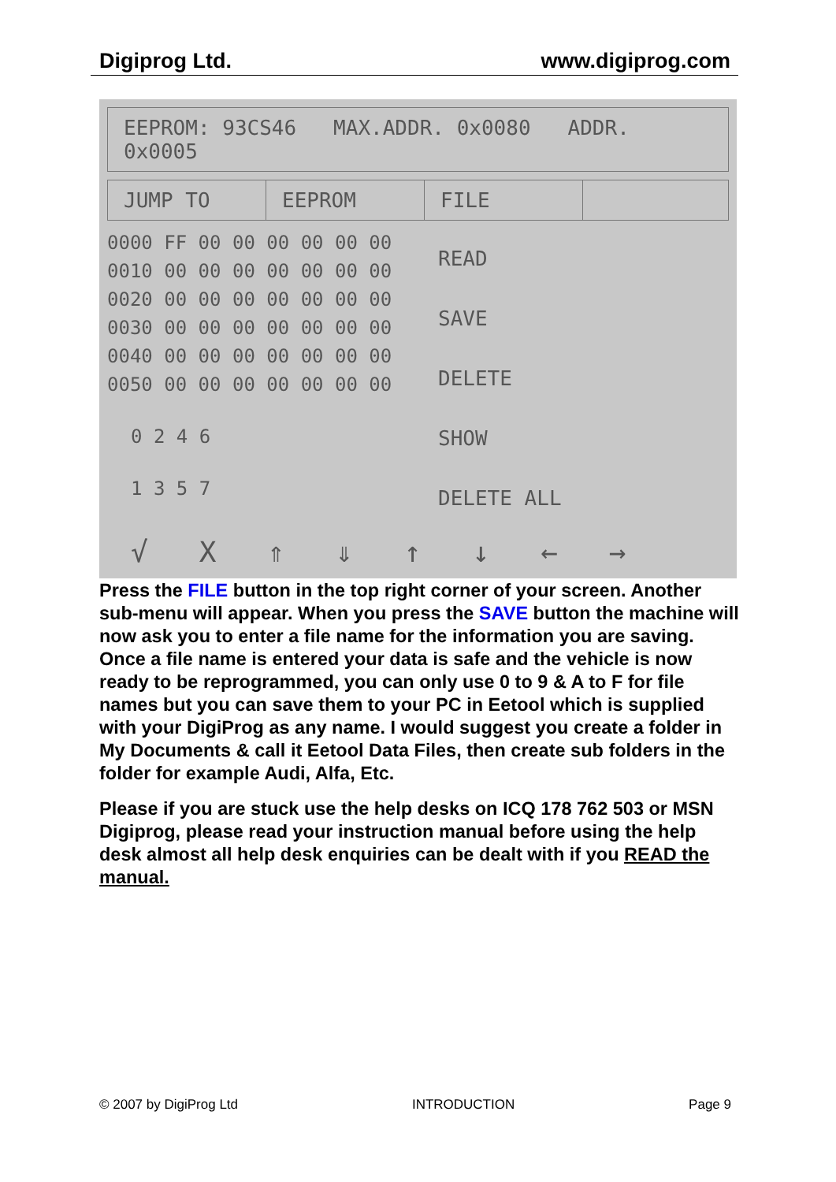Digiprog Ltd. www.digiprog.com
EEPROM: 93CS46 MAX.ADDR. 0x0080 ADDR. 0x0005
JUMP TO EEPROM FILE
0000 FF 00 00 00 00 00 00
0010 00 00 00 00 00 00 00
0020 00 00 00 00 00 00 00
0030 00 00 00 00 00 00 00
0040 00 00 00 00 00 00 00
0050 00 00 00 00 00 00 00
0 2 4 6
1 3 5 7
READ
SAVE
DELETE
SHOW
DELETE ALL
√ X ⇑ ⇓ ↑ ↓ ← →
Press the FILE button in the top right corner of your screen. Another sub-menu will appear. When you press the SAVE button the machine will now ask you to enter a file name for the information you are saving. Once a file name is entered your data is safe and the vehicle is now ready to be reprogrammed, you can only use 0 to 9 & A to F for file names but you can save them to your PC in Eetool which is supplied with your DigiProg as any name. I would suggest you create a folder in My Documents & call it Eetool Data Files, then create sub folders in the folder for example Audi, Alfa, Etc.
Please if you are stuck use the help desks on ICQ 178 762 503 or MSN Digiprog, please read your instruction manual before using the help desk almost all help desk enquiries can be dealt with if you READ the manual.
© 2007 by DigiProg Ltd INTRODUCTION Page 9